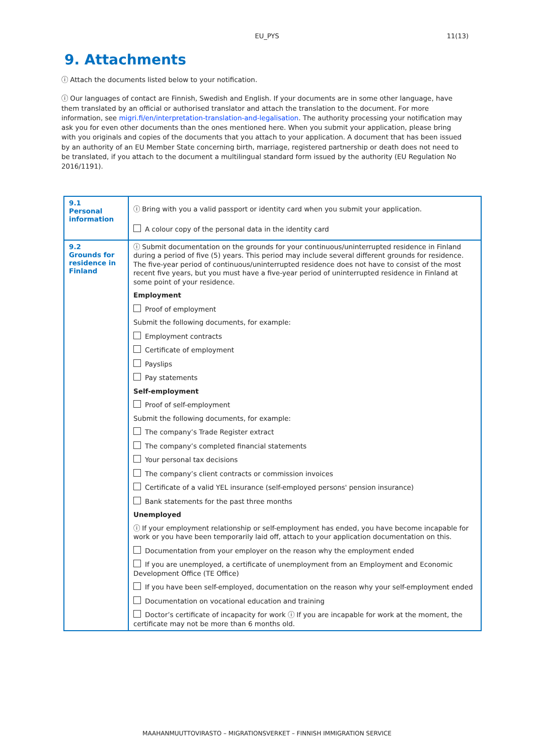EU_PYS
11(13)
9. Attachments
ⓘ Attach the documents listed below to your notification.
ⓘ Our languages of contact are Finnish, Swedish and English. If your documents are in some other language, have them translated by an official or authorised translator and attach the translation to the document. For more information, see migri.fi/en/interpretation-translation-and-legalisation. The authority processing your notification may ask you for even other documents than the ones mentioned here. When you submit your application, please bring with you originals and copies of the documents that you attach to your application. A document that has been issued by an authority of an EU Member State concerning birth, marriage, registered partnership or death does not need to be translated, if you attach to the document a multilingual standard form issued by the authority (EU Regulation No 2016/1191).
| 9.1 Personal information | ⓘ Bring with you a valid passport or identity card when you submit your application. A colour copy of the personal data in the identity card |
| 9.2 Grounds for residence in Finland | ⓘ Submit documentation on the grounds for your continuous/uninterrupted residence in Finland during a period of five (5) years. This period may include several different grounds for residence. The five-year period of continuous/uninterrupted residence does not have to consist of the most recent five years, but you must have a five-year period of uninterrupted residence in Finland at some point of your residence. Employment Proof of employment Submit the following documents, for example: Employment contracts Certificate of employment Payslips Pay statements Self-employment Proof of self-employment Submit the following documents, for example: The company’s Trade Register extract The company’s completed financial statements Your personal tax decisions The company’s client contracts or commission invoices Certificate of a valid YEL insurance (self-employed persons' pension insurance) Bank statements for the past three months Unemployed ⓘ If your employment relationship or self-employment has ended, you have become incapable for work or you have been temporarily laid off, attach to your application documentation on this. Documentation from your employer on the reason why the employment ended If you are unemployed, a certificate of unemployment from an Employment and Economic Development Office (TE Office) If you have been self-employed, documentation on the reason why your self-employment ended Documentation on vocational education and training Doctor’s certificate of incapacity for work ⓘ If you are incapable for work at the moment, the certificate may not be more than 6 months old. |
MAAHANMUUTTOVIRASTO – MIGRATIONSVERKET – FINNISH IMMIGRATION SERVICE